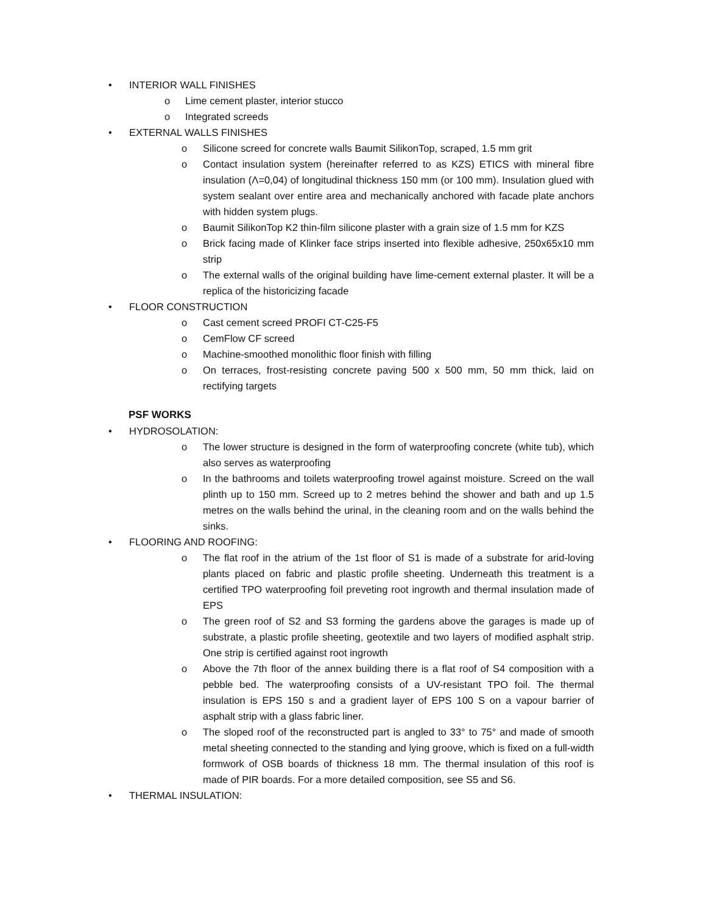• INTERIOR WALL FINISHES
o Lime cement plaster, interior stucco
o Integrated screeds
• EXTERNAL WALLS FINISHES
o Silicone screed for concrete walls Baumit SilikonTop, scraped, 1.5 mm grit
o Contact insulation system (hereinafter referred to as KZS) ETICS with mineral fibre insulation (Λ=0,04) of longitudinal thickness 150 mm (or 100 mm). Insulation glued with system sealant over entire area and mechanically anchored with facade plate anchors with hidden system plugs.
o Baumit SilikonTop K2 thin-film silicone plaster with a grain size of 1.5 mm for KZS
o Brick facing made of Klinker face strips inserted into flexible adhesive, 250x65x10 mm strip
o The external walls of the original building have lime-cement external plaster. It will be a replica of the historicizing facade
• FLOOR CONSTRUCTION
o Cast cement screed PROFI CT-C25-F5
o CemFlow CF screed
o Machine-smoothed monolithic floor finish with filling
o On terraces, frost-resisting concrete paving 500 x 500 mm, 50 mm thick, laid on rectifying targets
PSF WORKS
• HYDROSOLATION:
o The lower structure is designed in the form of waterproofing concrete (white tub), which also serves as waterproofing
o In the bathrooms and toilets waterproofing trowel against moisture. Screed on the wall plinth up to 150 mm. Screed up to 2 metres behind the shower and bath and up 1.5 metres on the walls behind the urinal, in the cleaning room and on the walls behind the sinks.
• FLOORING AND ROOFING:
o The flat roof in the atrium of the 1st floor of S1 is made of a substrate for arid-loving plants placed on fabric and plastic profile sheeting. Underneath this treatment is a certified TPO waterproofing foil preveting root ingrowth and thermal insulation made of EPS
o The green roof of S2 and S3 forming the gardens above the garages is made up of substrate, a plastic profile sheeting, geotextile and two layers of modified asphalt strip. One strip is certified against root ingrowth
o Above the 7th floor of the annex building there is a flat roof of S4 composition with a pebble bed. The waterproofing consists of a UV-resistant TPO foil. The thermal insulation is EPS 150 s and a gradient layer of EPS 100 S on a vapour barrier of asphalt strip with a glass fabric liner.
o The sloped roof of the reconstructed part is angled to 33° to 75° and made of smooth metal sheeting connected to the standing and lying groove, which is fixed on a full-width formwork of OSB boards of thickness 18 mm. The thermal insulation of this roof is made of PIR boards. For a more detailed composition, see S5 and S6.
• THERMAL INSULATION: